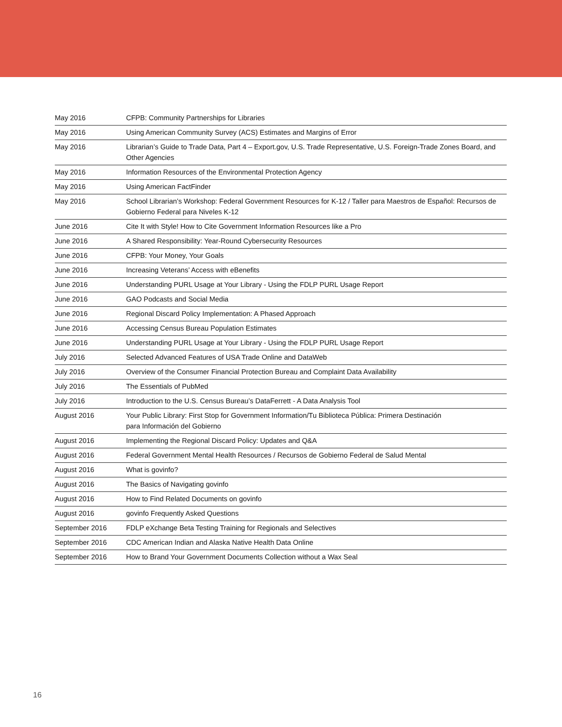| May 2016 | CFPB: Community Partnerships for Libraries |
| May 2016 | Using American Community Survey (ACS) Estimates and Margins of Error |
| May 2016 | Librarian’s Guide to Trade Data, Part 4 – Export.gov, U.S. Trade Representative, U.S. Foreign-Trade Zones Board, and Other Agencies |
| May 2016 | Information Resources of the Environmental Protection Agency |
| May 2016 | Using American FactFinder |
| May 2016 | School Librarian’s Workshop: Federal Government Resources for K-12 / Taller para Maestros de Español: Recursos de Gobierno Federal para Niveles K-12 |
| June 2016 | Cite It with Style! How to Cite Government Information Resources like a Pro |
| June 2016 | A Shared Responsibility: Year-Round Cybersecurity Resources |
| June 2016 | CFPB: Your Money, Your Goals |
| June 2016 | Increasing Veterans’ Access with eBenefits |
| June 2016 | Understanding PURL Usage at Your Library - Using the FDLP PURL Usage Report |
| June 2016 | GAO Podcasts and Social Media |
| June 2016 | Regional Discard Policy Implementation: A Phased Approach |
| June 2016 | Accessing Census Bureau Population Estimates |
| June 2016 | Understanding PURL Usage at Your Library - Using the FDLP PURL Usage Report |
| July 2016 | Selected Advanced Features of USA Trade Online and DataWeb |
| July 2016 | Overview of the Consumer Financial Protection Bureau and Complaint Data Availability |
| July 2016 | The Essentials of PubMed |
| July 2016 | Introduction to the U.S. Census Bureau’s DataFerrett - A Data Analysis Tool |
| August 2016 | Your Public Library: First Stop for Government Information/Tu Biblioteca Pública: Primera Destinación para Información del Gobierno |
| August 2016 | Implementing the Regional Discard Policy: Updates and Q&A |
| August 2016 | Federal Government Mental Health Resources / Recursos de Gobierno Federal de Salud Mental |
| August 2016 | What is govinfo? |
| August 2016 | The Basics of Navigating govinfo |
| August 2016 | How to Find Related Documents on govinfo |
| August 2016 | govinfo Frequently Asked Questions |
| September 2016 | FDLP eXchange Beta Testing Training for Regionals and Selectives |
| September 2016 | CDC American Indian and Alaska Native Health Data Online |
| September 2016 | How to Brand Your Government Documents Collection without a Wax Seal |
16